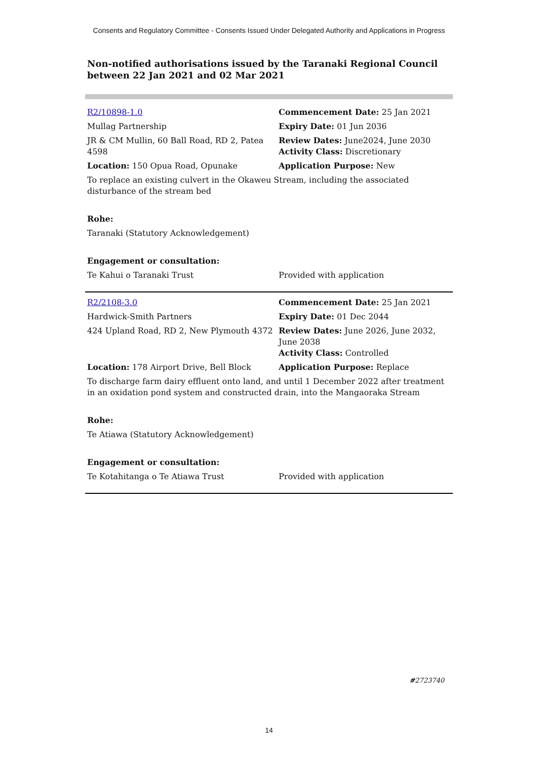Consents and Regulatory Committee - Consents Issued Under Delegated Authority and Applications in Progress
Non-notified authorisations issued by the Taranaki Regional Council
between 22 Jan 2021 and 02 Mar 2021
| R2/10898-1.0 | Commencement Date: 25 Jan 2021 |
| Mullag Partnership | Expiry Date: 01 Jun 2036 |
| JR & CM Mullin, 60 Ball Road, RD 2, Patea 4598 | Review Dates: June2024, June 2030 Activity Class: Discretionary |
| Location: 150 Opua Road, Opunake | Application Purpose: New |
| To replace an existing culvert in the Okaweu Stream, including the associated disturbance of the stream bed | |
| Rohe: | |
| Taranaki (Statutory Acknowledgement) | |
| Engagement or consultation: | |
| Te Kahui o Taranaki Trust | Provided with application |
| R2/2108-3.0 | Commencement Date: 25 Jan 2021 |
| Hardwick-Smith Partners | Expiry Date: 01 Dec 2044 |
| 424 Upland Road, RD 2, New Plymouth 4372 | Review Dates: June 2026, June 2032, June 2038 Activity Class: Controlled |
| Location: 178 Airport Drive, Bell Block | Application Purpose: Replace |
| To discharge farm dairy effluent onto land, and until 1 December 2022 after treatment in an oxidation pond system and constructed drain, into the Mangaoraka Stream | |
| Rohe: | |
| Te Atiawa (Statutory Acknowledgement) | |
| Engagement or consultation: | |
| Te Kotahitanga o Te Atiawa Trust | Provided with application |
#2723740
14